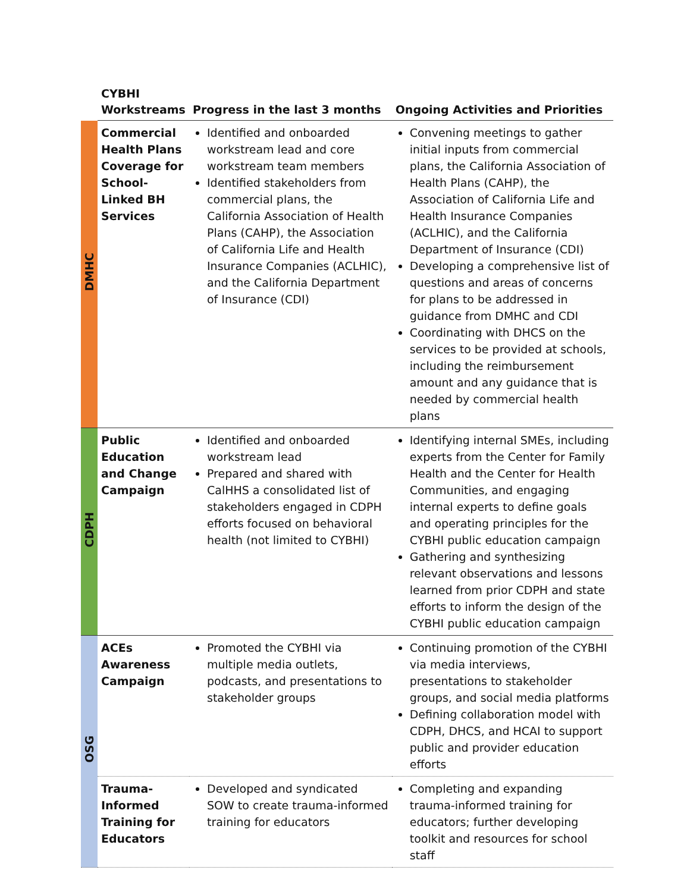| | CYBHI Workstreams | Progress in the last 3 months | Ongoing Activities and Priorities |
| --- | --- | --- | --- |
| DMHC | Commercial Health Plans Coverage for School-Linked BH Services | Identified and onboarded workstream lead and core workstream team members Identified stakeholders from commercial plans, the California Association of Health Plans (CAHP), the Association of California Life and Health Insurance Companies (ACLHIC), and the California Department of Insurance (CDI) | Convening meetings to gather initial inputs from commercial plans, the California Association of Health Plans (CAHP), the Association of California Life and Health Insurance Companies (ACLHIC), and the California Department of Insurance (CDI) Developing a comprehensive list of questions and areas of concerns for plans to be addressed in guidance from DMHC and CDI Coordinating with DHCS on the services to be provided at schools, including the reimbursement amount and any guidance that is needed by commercial health plans |
| CDPH | Public Education and Change Campaign | Identified and onboarded workstream lead Prepared and shared with CalHHS a consolidated list of stakeholders engaged in CDPH efforts focused on behavioral health (not limited to CYBHI) | Identifying internal SMEs, including experts from the Center for Family Health and the Center for Health Communities, and engaging internal experts to define goals and operating principles for the CYBHI public education campaign Gathering and synthesizing relevant observations and lessons learned from prior CDPH and state efforts to inform the design of the CYBHI public education campaign |
| OSG | ACEs Awareness Campaign | Promoted the CYBHI via multiple media outlets, podcasts, and presentations to stakeholder groups | Continuing promotion of the CYBHI via media interviews, presentations to stakeholder groups, and social media platforms Defining collaboration model with CDPH, DHCS, and HCAI to support public and provider education efforts |
| | Trauma-Informed Training for Educators | Developed and syndicated SOW to create trauma-informed training for educators | Completing and expanding trauma-informed training for educators; further developing toolkit and resources for school staff |